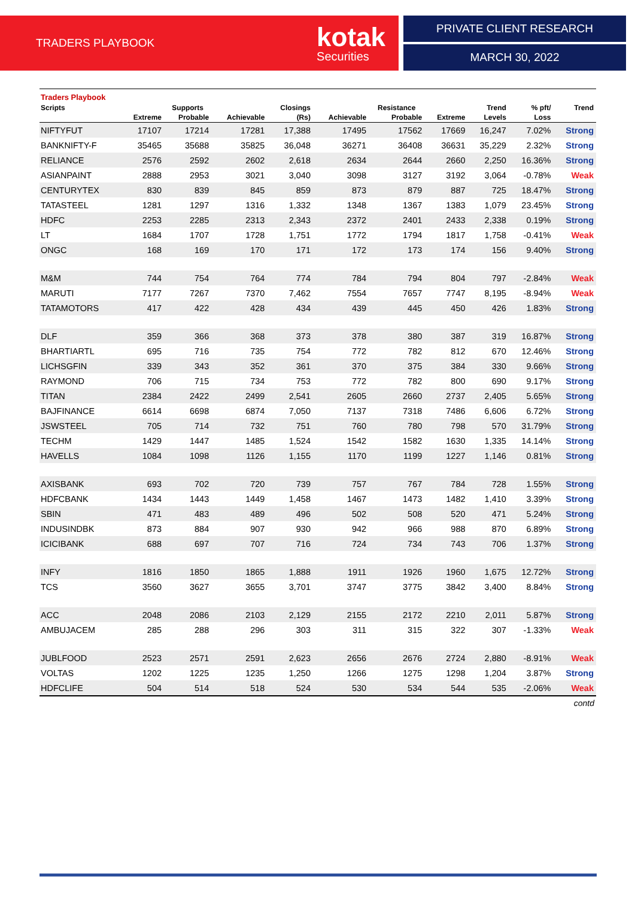TRADERS PLAYBOOK kotak
Securities
PRIVATE CLIENT RESEARCH
MARCH 30, 2022
Traders Playbook
| Scripts | | Supports | | Closings | | Resistance | | Trend | % pft/ | Trend |
| --- | --- | --- | --- | --- | --- | --- | --- | --- | --- | --- |
| | Extreme | Probable | Achievable | (Rs) | Achievable | Probable | Extreme | Levels | Loss | |
| NIFTYFUT | 17107 | 17214 | 17281 | 17,388 | 17495 | 17562 | 17669 | 16,247 | 7.02% | Strong |
| BANKNIFTY-F | 35465 | 35688 | 35825 | 36,048 | 36271 | 36408 | 36631 | 35,229 | 2.32% | Strong |
| RELIANCE | 2576 | 2592 | 2602 | 2,618 | 2634 | 2644 | 2660 | 2,250 | 16.36% | Strong |
| ASIANPAINT | 2888 | 2953 | 3021 | 3,040 | 3098 | 3127 | 3192 | 3,064 | -0.78% | Weak |
| CENTURYTEX | 830 | 839 | 845 | 859 | 873 | 879 | 887 | 725 | 18.47% | Strong |
| TATASTEEL | 1281 | 1297 | 1316 | 1,332 | 1348 | 1367 | 1383 | 1,079 | 23.45% | Strong |
| HDFC | 2253 | 2285 | 2313 | 2,343 | 2372 | 2401 | 2433 | 2,338 | 0.19% | Strong |
| LT | 1684 | 1707 | 1728 | 1,751 | 1772 | 1794 | 1817 | 1,758 | -0.41% | Weak |
| ONGC | 168 | 169 | 170 | 171 | 172 | 173 | 174 | 156 | 9.40% | Strong |
| M&M | 744 | 754 | 764 | 774 | 784 | 794 | 804 | 797 | -2.84% | Weak |
| MARUTI | 7177 | 7267 | 7370 | 7,462 | 7554 | 7657 | 7747 | 8,195 | -8.94% | Weak |
| TATAMOTORS | 417 | 422 | 428 | 434 | 439 | 445 | 450 | 426 | 1.83% | Strong |
| DLF | 359 | 366 | 368 | 373 | 378 | 380 | 387 | 319 | 16.87% | Strong |
| BHARTIARTL | 695 | 716 | 735 | 754 | 772 | 782 | 812 | 670 | 12.46% | Strong |
| LICHSGFIN | 339 | 343 | 352 | 361 | 370 | 375 | 384 | 330 | 9.66% | Strong |
| RAYMOND | 706 | 715 | 734 | 753 | 772 | 782 | 800 | 690 | 9.17% | Strong |
| TITAN | 2384 | 2422 | 2499 | 2,541 | 2605 | 2660 | 2737 | 2,405 | 5.65% | Strong |
| BAJFINANCE | 6614 | 6698 | 6874 | 7,050 | 7137 | 7318 | 7486 | 6,606 | 6.72% | Strong |
| JSWSTEEL | 705 | 714 | 732 | 751 | 760 | 780 | 798 | 570 | 31.79% | Strong |
| TECHM | 1429 | 1447 | 1485 | 1,524 | 1542 | 1582 | 1630 | 1,335 | 14.14% | Strong |
| HAVELLS | 1084 | 1098 | 1126 | 1,155 | 1170 | 1199 | 1227 | 1,146 | 0.81% | Strong |
| AXISBANK | 693 | 702 | 720 | 739 | 757 | 767 | 784 | 728 | 1.55% | Strong |
| HDFCBANK | 1434 | 1443 | 1449 | 1,458 | 1467 | 1473 | 1482 | 1,410 | 3.39% | Strong |
| SBIN | 471 | 483 | 489 | 496 | 502 | 508 | 520 | 471 | 5.24% | Strong |
| INDUSINDBK | 873 | 884 | 907 | 930 | 942 | 966 | 988 | 870 | 6.89% | Strong |
| ICICIBANK | 688 | 697 | 707 | 716 | 724 | 734 | 743 | 706 | 1.37% | Strong |
| INFY | 1816 | 1850 | 1865 | 1,888 | 1911 | 1926 | 1960 | 1,675 | 12.72% | Strong |
| TCS | 3560 | 3627 | 3655 | 3,701 | 3747 | 3775 | 3842 | 3,400 | 8.84% | Strong |
| ACC | 2048 | 2086 | 2103 | 2,129 | 2155 | 2172 | 2210 | 2,011 | 5.87% | Strong |
| AMBUJACEM | 285 | 288 | 296 | 303 | 311 | 315 | 322 | 307 | -1.33% | Weak |
| JUBLFOOD | 2523 | 2571 | 2591 | 2,623 | 2656 | 2676 | 2724 | 2,880 | -8.91% | Weak |
| VOLTAS | 1202 | 1225 | 1235 | 1,250 | 1266 | 1275 | 1298 | 1,204 | 3.87% | Strong |
| HDFCLIFE | 504 | 514 | 518 | 524 | 530 | 534 | 544 | 535 | -2.06% | Weak |
contd